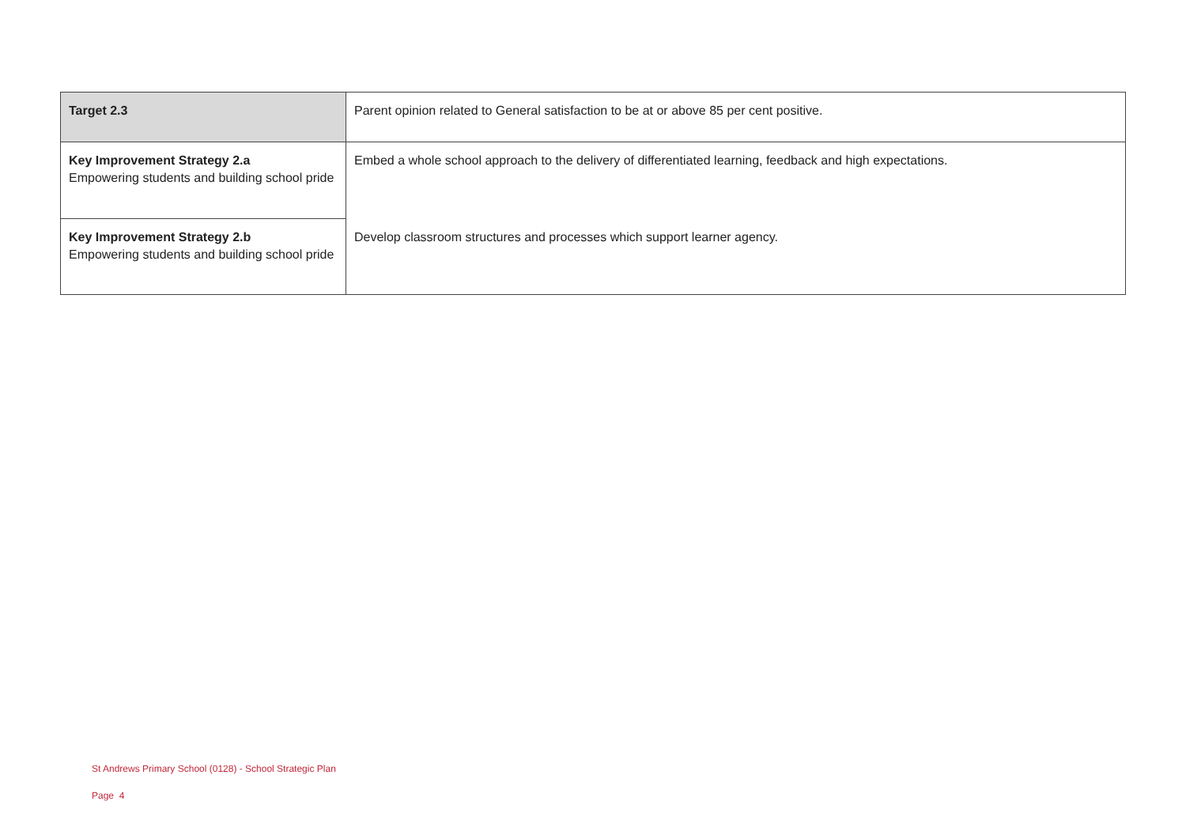| Target 2.3 | Parent opinion related to General satisfaction to be at or above 85 per cent positive. |
| Key Improvement Strategy 2.a Empowering students and building school pride | Embed a whole school approach to the delivery of differentiated learning, feedback and high expectations. |
| Key Improvement Strategy 2.b Empowering students and building school pride | Develop classroom structures and processes which support learner agency. |
St Andrews Primary School (0128) - School Strategic Plan
Page 4